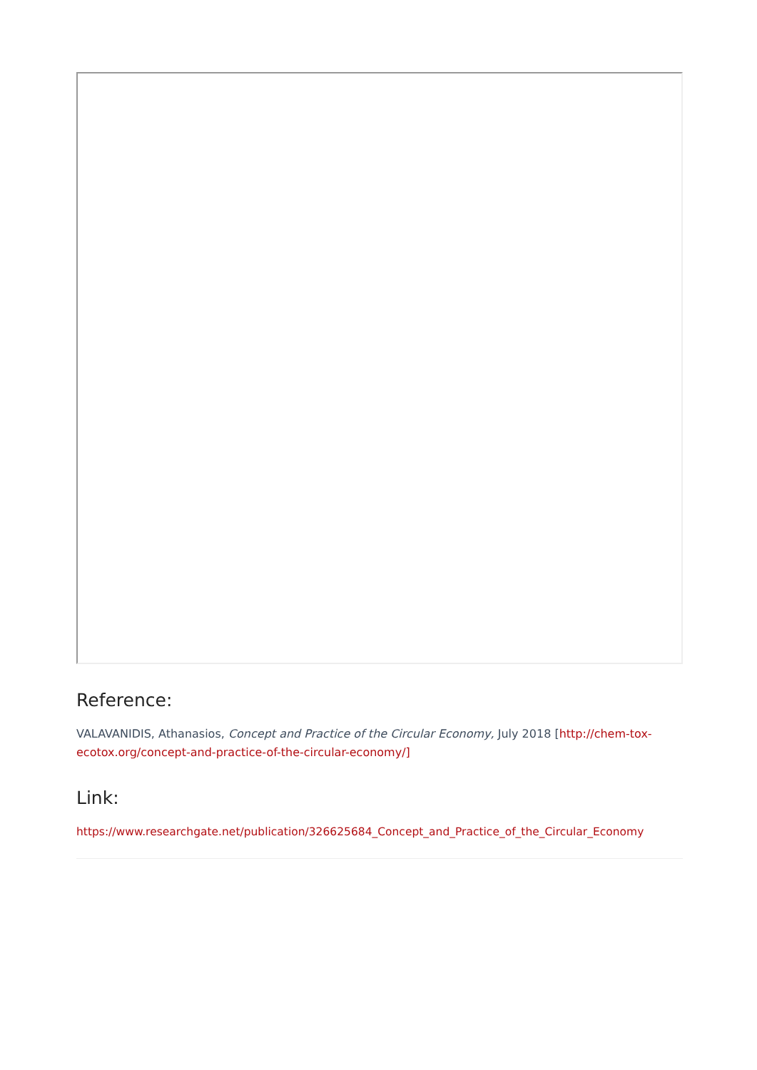Reference:
VALAVANIDIS, Athanasios, Concept and Practice of the Circular Economy, July 2018 [http://chem-tox-ecotox.org/concept-and-practice-of-the-circular-economy/]
Link:
https://www.researchgate.net/publication/326625684_Concept_and_Practice_of_the_Circular_Economy